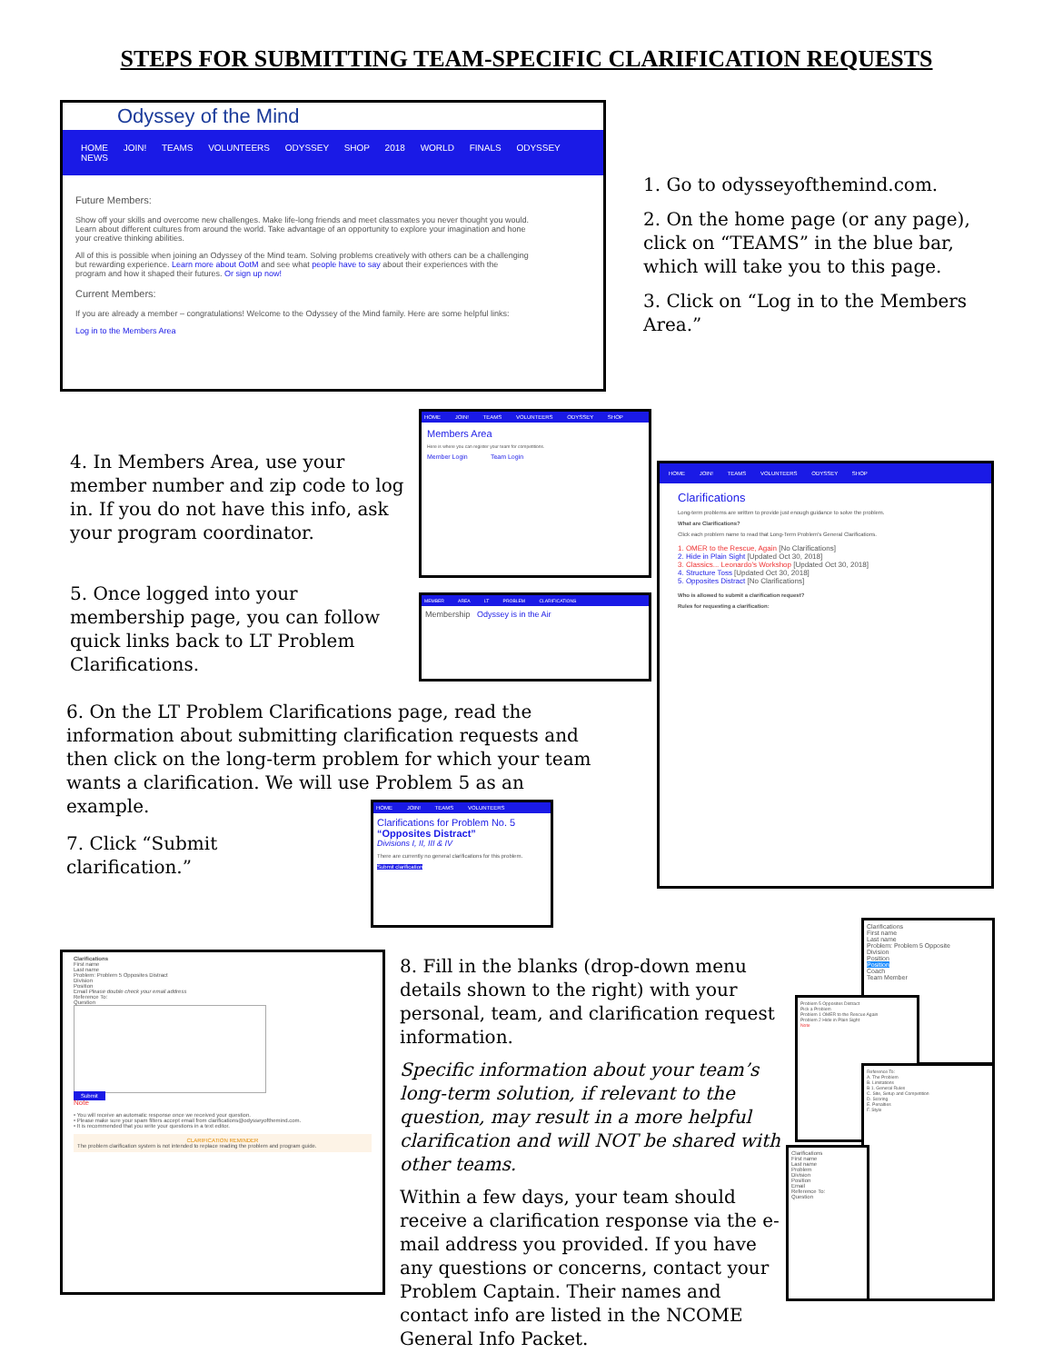STEPS FOR SUBMITTING TEAM-SPECIFIC CLARIFICATION REQUESTS
Odyssey of the Mind
HOME JOIN! TEAMS VOLUNTEERS ODYSSEY SHOP 2018 WORLD FINALS ODYSSEY NEWS
Future Members:
Show off your skills and overcome new challenges. Make life-long friends and meet classmates you never thought you would. Learn about different cultures from around the world. Take advantage of an opportunity to explore your imagination and hone your creative thinking abilities.
All of this is possible when joining an Odyssey of the Mind team. Solving problems creatively with others can be a challenging but rewarding experience. Learn more about OotM and see what people have to say about their experiences with the program and how it shaped their futures. Or sign up now!
Current Members:
If you are already a member – congratulations! Welcome to the Odyssey of the Mind family. Here are some helpful links:
Log in to the Members Area
1. Go to odysseyofthemind.com.
2. On the home page (or any page), click on “TEAMS” in the blue bar, which will take you to this page.
3. Click on “Log in to the Members Area.”
4. In Members Area, use your member number and zip code to log in. If you do not have this info, ask your program coordinator.
HOME JOIN! TEAMS VOLUNTEERS ODYSSEY SHOP
Members Area
Here is where you can register your team for competitions.
Member Login Team Login
5. Once logged into your membership page, you can follow quick links back to LT Problem Clarifications.
MEMBER AREA LT PROBLEM CLARIFICATIONS
Membership Odyssey is in the Air
HOME JOIN! TEAMS VOLUNTEERS ODYSSEY SHOP
Clarifications
Long-term problems are written to provide just enough guidance to solve the problem.
What are Clarifications?
Click each problem name to read that Long-Term Problem's General Clarifications.
1. OMER to the Rescue, Again [No Clarifications]
2. Hide in Plain Sight [Updated Oct 30, 2018]
3. Classics... Leonardo's Workshop [Updated Oct 30, 2018]
4. Structure Toss [Updated Oct 30, 2018]
5. Opposites Distract [No Clarifications]
Who is allowed to submit a clarification request?
Rules for requesting a clarification:
6. On the LT Problem Clarifications page, read the information about submitting clarification requests and then click on the long-term problem for which your team wants a clarification. We will use Problem 5 as an example.
7. Click “Submit clarification.”
HOME JOIN! TEAMS VOLUNTEERS
Clarifications for Problem No. 5
“Opposites Distract”
Divisions I, II, III & IV
There are currently no general clarifications for this problem.
Submit clarification
Clarifications
First name
Last name
Problem: Problem 5 Opposites Distract
Division
Position
Email Please double check your email address
Reference To:
Question
Submit
Note
• You will receive an automatic response once we received your question.
• Please make sure your spam filters accept email from clarifications@odysseyofthemind.com.
• It is recommended that you write your questions in a text editor.
CLARIFICATION REMINDER
The problem clarification system is not intended to replace reading the problem and program guide.
8. Fill in the blanks (drop-down menu details shown to the right) with your personal, team, and clarification request information.
Specific information about your team’s long-term solution, if relevant to the question, may result in a more helpful clarification and will NOT be shared with other teams.
Within a few days, your team should receive a clarification response via the e-mail address you provided. If you have any questions or concerns, contact your Problem Captain. Their names and contact info are listed in the NCOME General Info Packet.
Clarifications
First name
Last name
Problem: Problem 5 Opposite
Division
Position
Position
Coach
Team Member
Problem 5 Opposites Distract
Pick a Problem
Problem 1 OMER to the Rescue Again
Problem 2 Hide in Plain Sight
Note
Reference To:
A. The Problem
B. Limitations
B 1. General Rules
C. Site, Setup and Competition
D. Scoring
E. Penalties
F. Style
Clarifications
First name
Last name
Problem
Division
Position
Email
Reference To:
Question